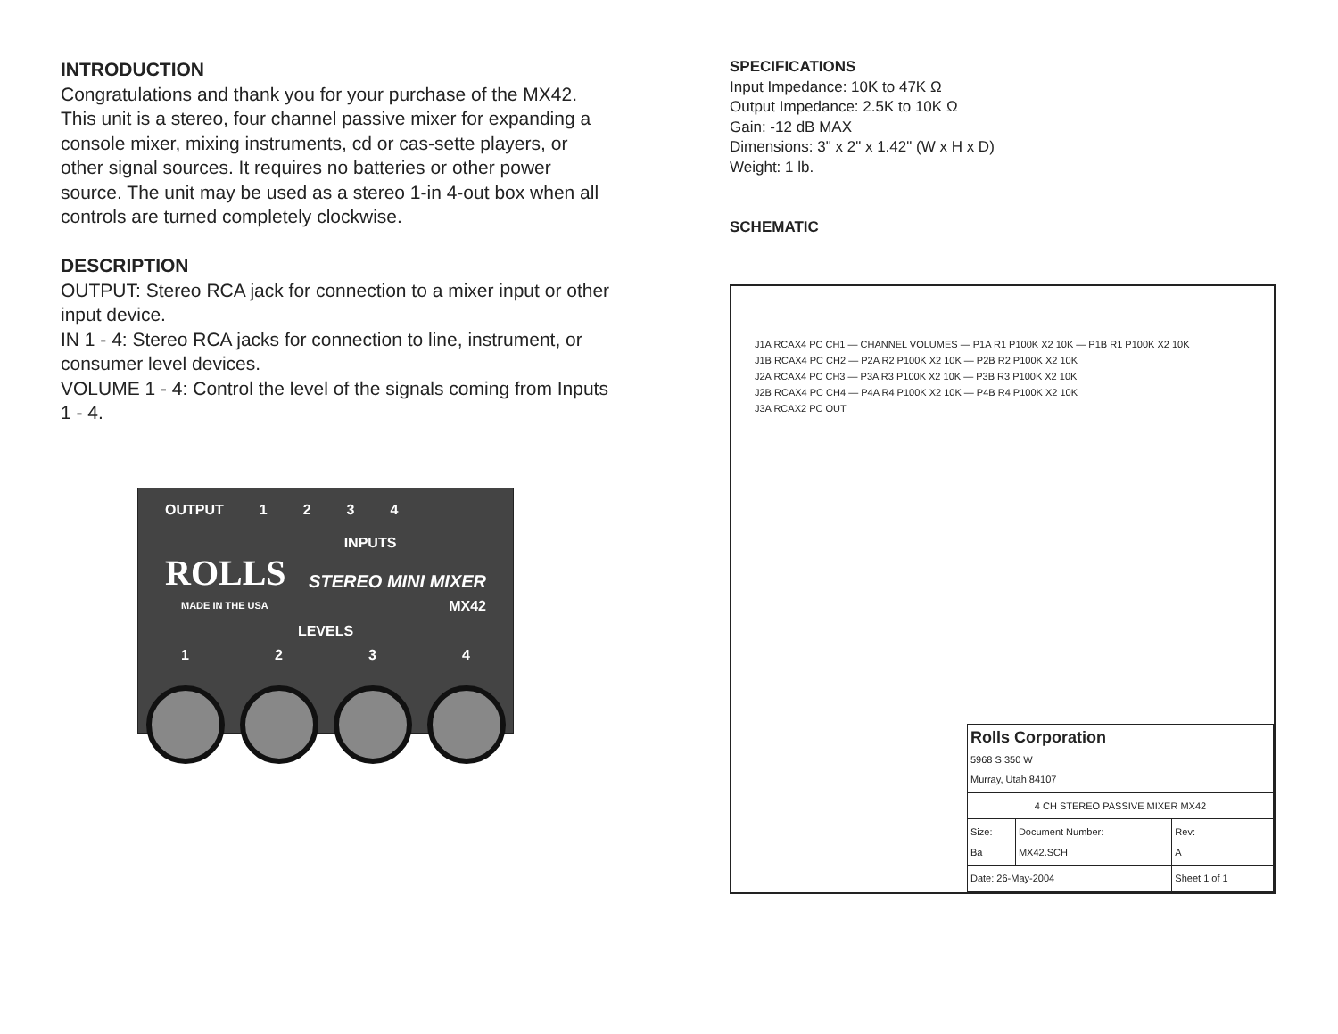INTRODUCTION
Congratulations and thank you for your purchase of the MX42. This unit is a stereo, four channel passive mixer for expanding a console mixer, mixing instruments, cd or cas-sette players, or other signal sources. It requires no batteries or other power source. The unit may be used as a stereo 1-in 4-out box when all controls are turned completely clockwise.
DESCRIPTION
OUTPUT: Stereo RCA jack for connection to a mixer input or other input device.
IN 1 - 4: Stereo RCA jacks for connection to line, instrument, or consumer level devices.
VOLUME 1 - 4: Control the level of the signals coming from Inputs 1 - 4.
OUTPUT 1234
INPUTS
ROLLS STEREO MINI MIXER
MADE IN THE USA MX42
LEVELS
1234
SPECIFICATIONS
Input Impedance: 10K to 47K Ω
Output Impedance: 2.5K to 10K Ω
Gain: -12 dB MAX
Dimensions: 3" x 2" x 1.42" (W x H x D)
Weight: 1 lb.
SCHEMATIC
J1A RCAX4 PC CH1 — CHANNEL VOLUMES — P1A R1 P100K X2 10K — P1B R1 P100K X2 10K
J1B RCAX4 PC CH2 — P2A R2 P100K X2 10K — P2B R2 P100K X2 10K
J2A RCAX4 PC CH3 — P3A R3 P100K X2 10K — P3B R3 P100K X2 10K
J2B RCAX4 PC CH4 — P4A R4 P100K X2 10K — P4B R4 P100K X2 10K
J3A RCAX2 PC OUT
| Rolls Corporation 5968 S 350 W Murray, Utah 84107 | | |
| 4 CH STEREO PASSIVE MIXER MX42 | | |
| Size: Ba | Document Number: MX42.SCH | Rev: A |
| Date: 26-May-2004 | | Sheet 1 of 1 |